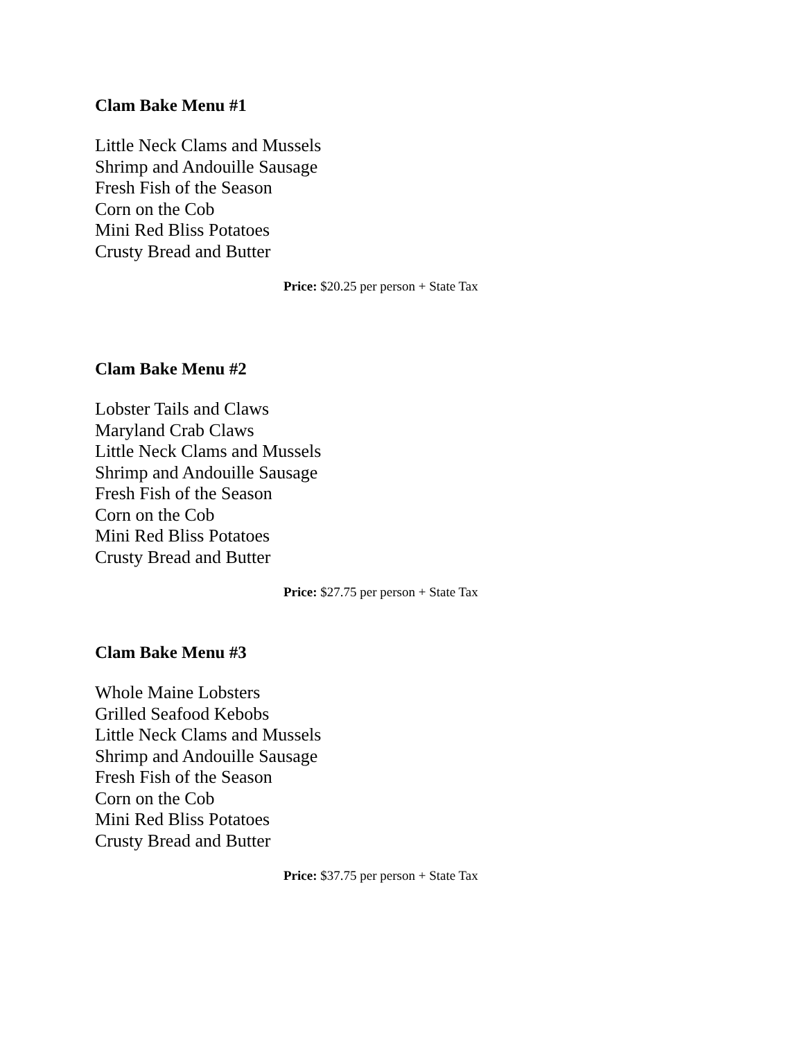Clam Bake Menu #1
Little Neck Clams and Mussels
Shrimp and Andouille Sausage
Fresh Fish of the Season
Corn on the Cob
Mini Red Bliss Potatoes
Crusty Bread and Butter
Price: $20.25 per person + State Tax
Clam Bake Menu #2
Lobster Tails and Claws
Maryland Crab Claws
Little Neck Clams and Mussels
Shrimp and Andouille Sausage
Fresh Fish of the Season
Corn on the Cob
Mini Red Bliss Potatoes
Crusty Bread and Butter
Price: $27.75 per person + State Tax
Clam Bake Menu #3
Whole Maine Lobsters
Grilled Seafood Kebobs
Little Neck Clams and Mussels
Shrimp and Andouille Sausage
Fresh Fish of the Season
Corn on the Cob
Mini Red Bliss Potatoes
Crusty Bread and Butter
Price: $37.75 per person + State Tax